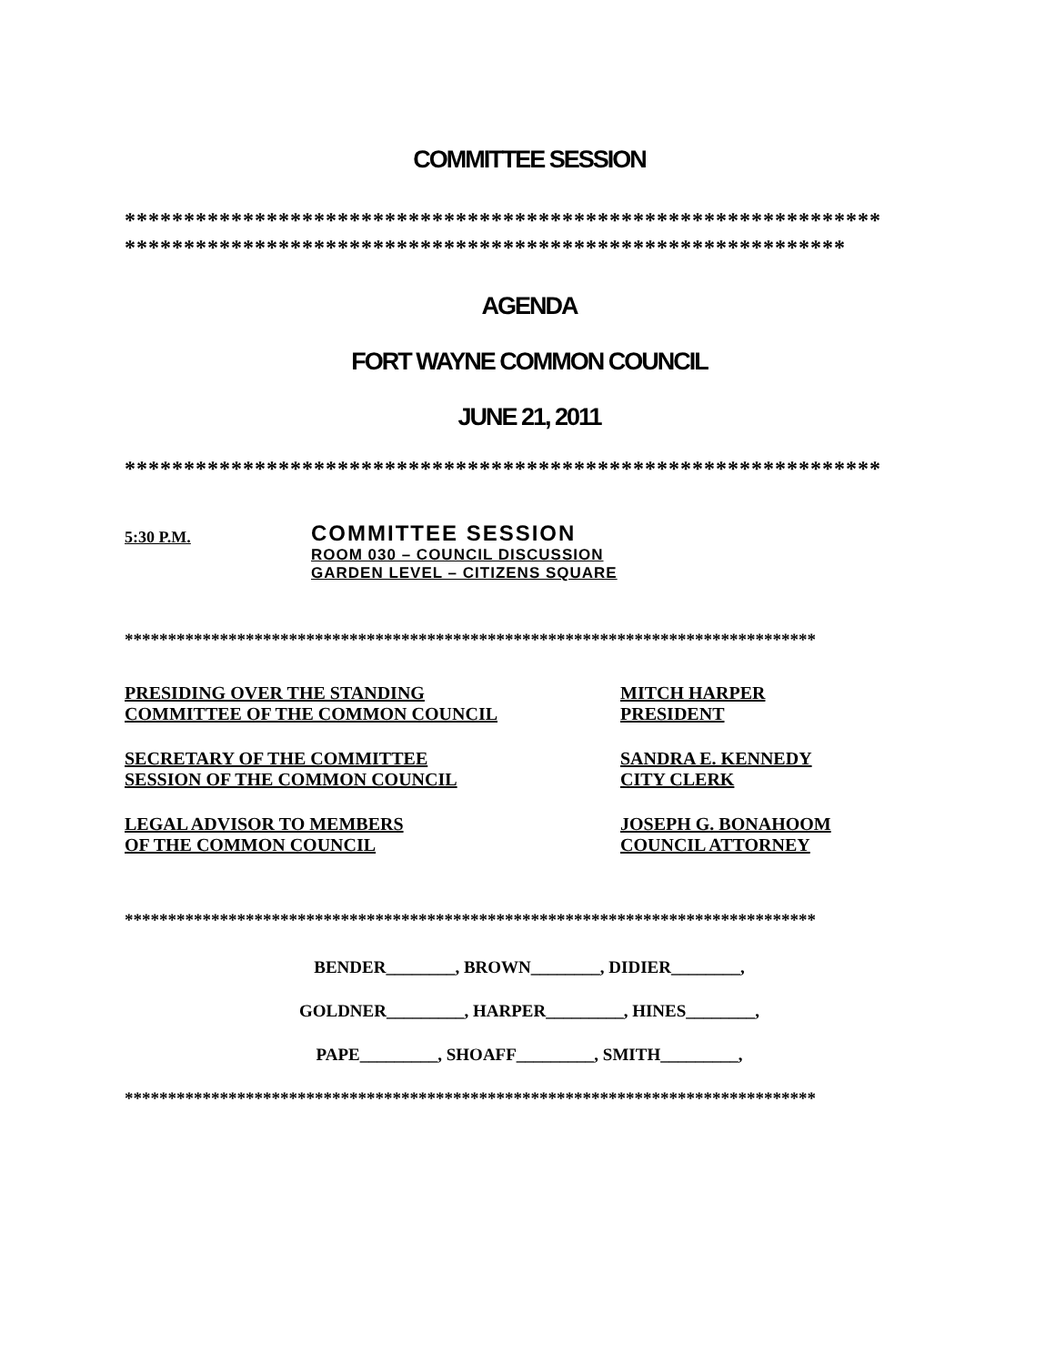COMMITTEE SESSION
****************************************************************
*************************************************************
AGENDA
FORT WAYNE COMMON COUNCIL
JUNE 21, 2011
****************************************************************
5:30 P.M.
COMMITTEE SESSION
ROOM 030 – COUNCIL DISCUSSION
GARDEN LEVEL – CITIZENS SQUARE
********************************************************************************
PRESIDING OVER THE STANDING
COMMITTEE OF THE COMMON COUNCIL
MITCH HARPER
PRESIDENT
SECRETARY OF THE COMMITTEE
SESSION OF THE COMMON COUNCIL
SANDRA E. KENNEDY
CITY CLERK
LEGAL ADVISOR TO MEMBERS
OF THE COMMON COUNCIL
JOSEPH G. BONAHOOM
COUNCIL ATTORNEY
********************************************************************************
BENDER________, BROWN________, DIDIER________,
GOLDNER_________, HARPER_________, HINES________,
PAPE_________, SHOAFF_________, SMITH_________,
********************************************************************************